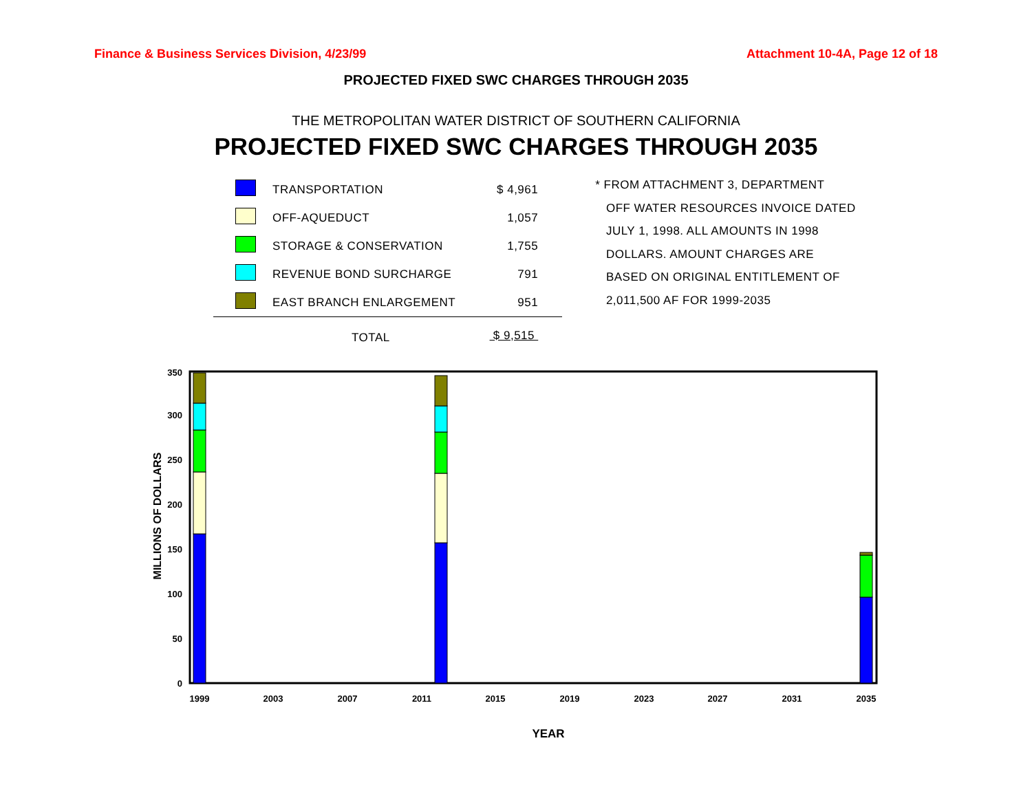Finance & Business Services Division, 4/23/99 Attachment 10-4A, Page 12 of 18
PROJECTED FIXED SWC CHARGES THROUGH 2035
THE METROPOLITAN WATER DISTRICT OF SOUTHERN CALIFORNIA
PROJECTED FIXED SWC CHARGES THROUGH 2035
| | TRANSPORTATION | $ 4,961 |
| | OFF-AQUEDUCT | 1,057 |
| | STORAGE & CONSERVATION | 1,755 |
| | REVENUE BOND SURCHARGE | 791 |
| | EAST BRANCH ENLARGEMENT | 951 |
| | TOTAL | $ 9,515 |
* FROM ATTACHMENT 3, DEPARTMENT
OFF WATER RESOURCES INVOICE DATED
JULY 1, 1998. ALL AMOUNTS IN 1998
DOLLARS. AMOUNT CHARGES ARE
BASED ON ORIGINAL ENTITLEMENT OF
2,011,500 AF FOR 1999-2035
0
50
100
150
200
250
300
350
MILLIONS OF DOLLARS
1999
2003
2007
2011
2015
2019
2023
2027
2031
2035
YEAR